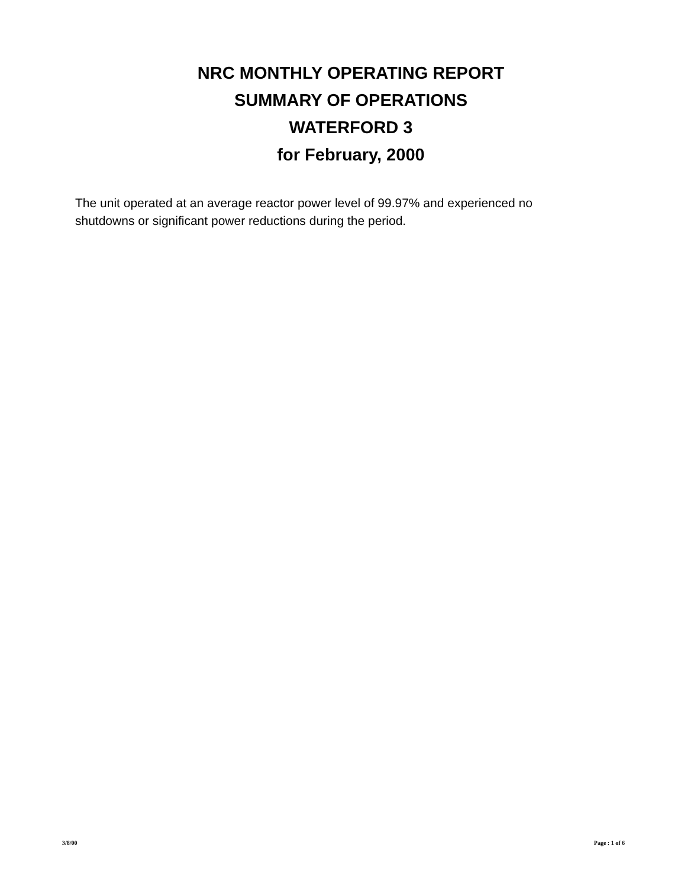NRC MONTHLY OPERATING REPORT
SUMMARY OF OPERATIONS
WATERFORD 3
for February, 2000
The unit operated at an average reactor power level of 99.97% and experienced no shutdowns or significant power reductions during the period.
3/8/00 Page : 1 of 6